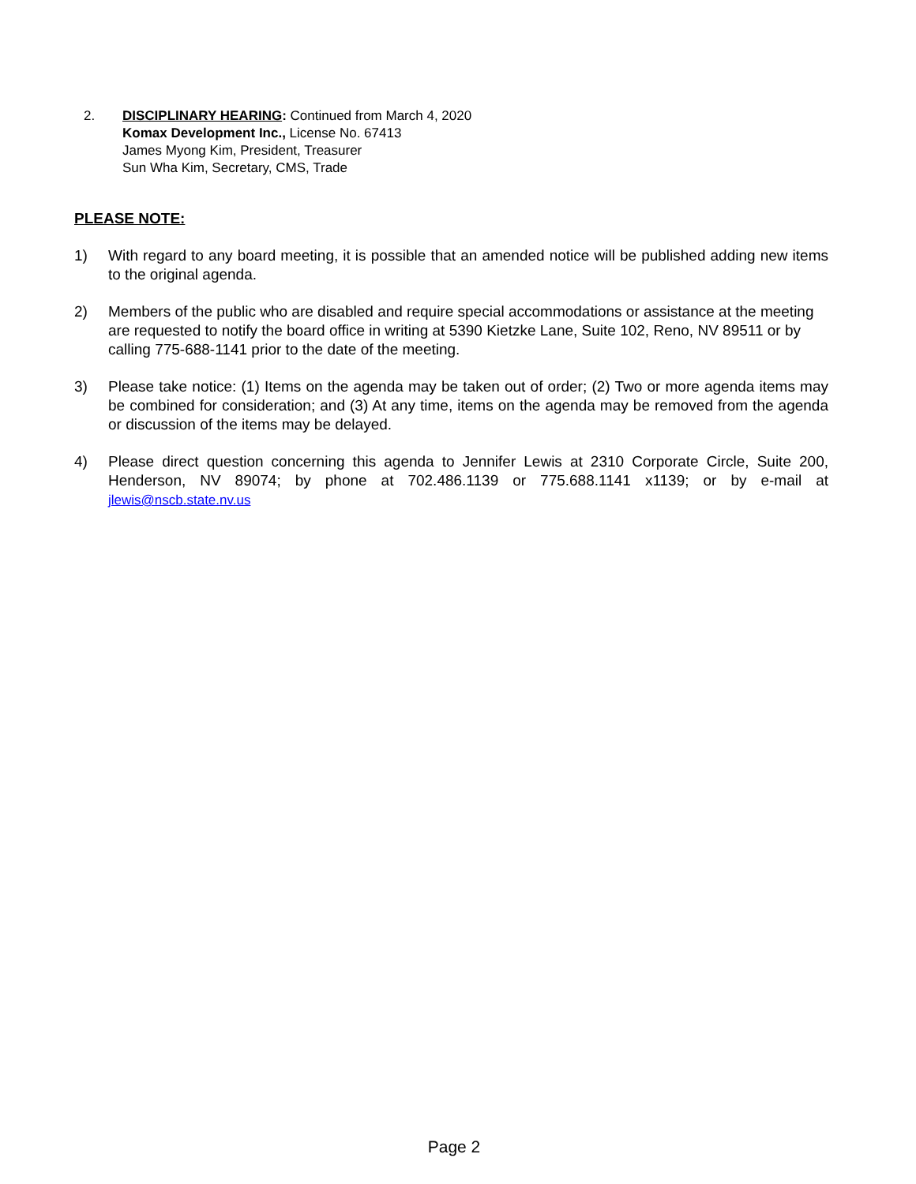2. DISCIPLINARY HEARING: Continued from March 4, 2020
Komax Development Inc., License No. 67413
James Myong Kim, President, Treasurer
Sun Wha Kim, Secretary, CMS, Trade
PLEASE NOTE:
1) With regard to any board meeting, it is possible that an amended notice will be published adding new items to the original agenda.
2) Members of the public who are disabled and require special accommodations or assistance at the meeting are requested to notify the board office in writing at 5390 Kietzke Lane, Suite 102, Reno, NV 89511 or by calling 775-688-1141 prior to the date of the meeting.
3) Please take notice: (1) Items on the agenda may be taken out of order; (2) Two or more agenda items may be combined for consideration; and (3) At any time, items on the agenda may be removed from the agenda or discussion of the items may be delayed.
4) Please direct question concerning this agenda to Jennifer Lewis at 2310 Corporate Circle, Suite 200, Henderson, NV 89074; by phone at 702.486.1139 or 775.688.1141 x1139; or by e-mail at jlewis@nscb.state.nv.us
Page 2